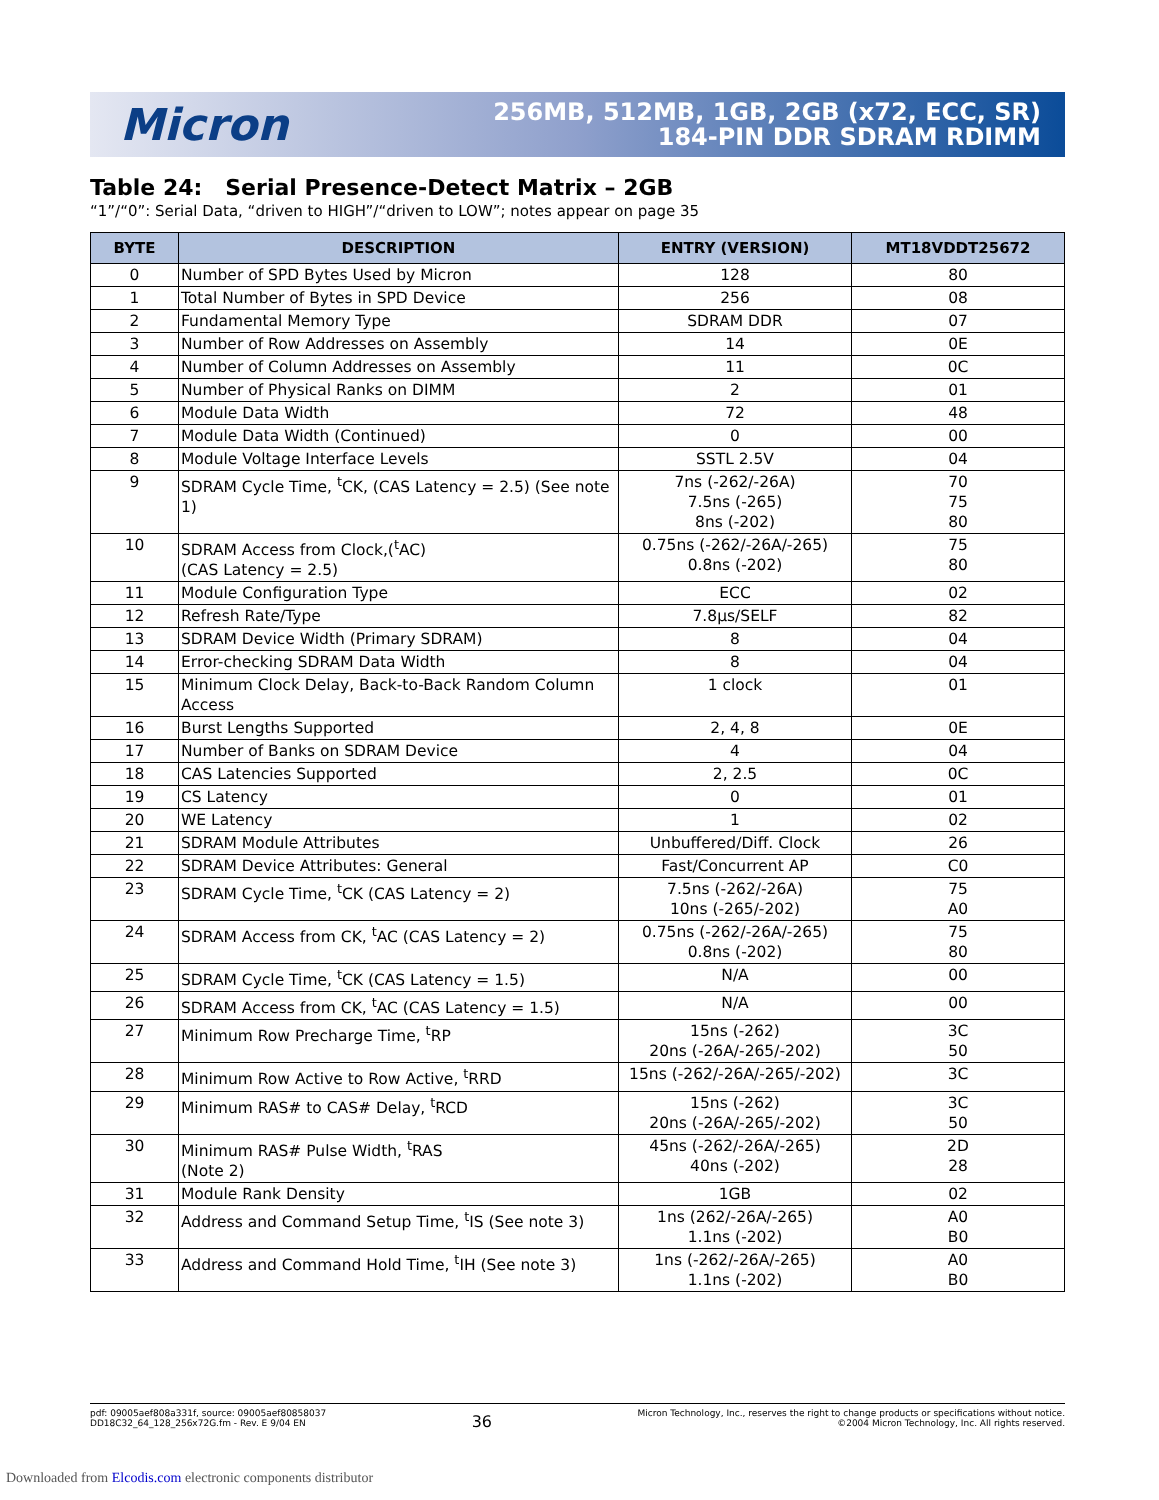Micron
256MB, 512MB, 1GB, 2GB (x72, ECC, SR)
184-PIN DDR SDRAM RDIMM
Table 24: Serial Presence-Detect Matrix – 2GB
“1”/“0”: Serial Data, “driven to HIGH”/“driven to LOW”; notes appear on page 35
| BYTE | DESCRIPTION | ENTRY (VERSION) | MT18VDDT25672 |
| --- | --- | --- | --- |
| 0 | Number of SPD Bytes Used by Micron | 128 | 80 |
| 1 | Total Number of Bytes in SPD Device | 256 | 08 |
| 2 | Fundamental Memory Type | SDRAM DDR | 07 |
| 3 | Number of Row Addresses on Assembly | 14 | 0E |
| 4 | Number of Column Addresses on Assembly | 11 | 0C |
| 5 | Number of Physical Ranks on DIMM | 2 | 01 |
| 6 | Module Data Width | 72 | 48 |
| 7 | Module Data Width (Continued) | 0 | 00 |
| 8 | Module Voltage Interface Levels | SSTL 2.5V | 04 |
| 9 | SDRAM Cycle Time, <sup>t</sup>CK, (CAS Latency = 2.5) (See note 1) | 7ns (-262/-26A) 7.5ns (-265) 8ns (-202) | 70 75 80 |
| 10 | SDRAM Access from Clock,(<sup>t</sup>AC) (CAS Latency = 2.5) | 0.75ns (-262/-26A/-265) 0.8ns (-202) | 75 80 |
| 11 | Module Configuration Type | ECC | 02 |
| 12 | Refresh Rate/Type | 7.8µs/SELF | 82 |
| 13 | SDRAM Device Width (Primary SDRAM) | 8 | 04 |
| 14 | Error-checking SDRAM Data Width | 8 | 04 |
| 15 | Minimum Clock Delay, Back-to-Back Random Column Access | 1 clock | 01 |
| 16 | Burst Lengths Supported | 2, 4, 8 | 0E |
| 17 | Number of Banks on SDRAM Device | 4 | 04 |
| 18 | CAS Latencies Supported | 2, 2.5 | 0C |
| 19 | CS Latency | 0 | 01 |
| 20 | WE Latency | 1 | 02 |
| 21 | SDRAM Module Attributes | Unbuffered/Diff. Clock | 26 |
| 22 | SDRAM Device Attributes: General | Fast/Concurrent AP | C0 |
| 23 | SDRAM Cycle Time, <sup>t</sup>CK (CAS Latency = 2) | 7.5ns (-262/-26A) 10ns (-265/-202) | 75 A0 |
| 24 | SDRAM Access from CK, <sup>t</sup>AC (CAS Latency = 2) | 0.75ns (-262/-26A/-265) 0.8ns (-202) | 75 80 |
| 25 | SDRAM Cycle Time, <sup>t</sup>CK (CAS Latency = 1.5) | N/A | 00 |
| 26 | SDRAM Access from CK, <sup>t</sup>AC (CAS Latency = 1.5) | N/A | 00 |
| 27 | Minimum Row Precharge Time, <sup>t</sup>RP | 15ns (-262) 20ns (-26A/-265/-202) | 3C 50 |
| 28 | Minimum Row Active to Row Active, <sup>t</sup>RRD | 15ns (-262/-26A/-265/-202) | 3C |
| 29 | Minimum RAS# to CAS# Delay, <sup>t</sup>RCD | 15ns (-262) 20ns (-26A/-265/-202) | 3C 50 |
| 30 | Minimum RAS# Pulse Width, <sup>t</sup>RAS (Note 2) | 45ns (-262/-26A/-265) 40ns (-202) | 2D 28 |
| 31 | Module Rank Density | 1GB | 02 |
| 32 | Address and Command Setup Time, <sup>t</sup>IS (See note 3) | 1ns (262/-26A/-265) 1.1ns (-202) | A0 B0 |
| 33 | Address and Command Hold Time, <sup>t</sup>IH (See note 3) | 1ns (-262/-26A/-265) 1.1ns (-202) | A0 B0 |
pdf: 09005aef808a331f, source: 09005aef80858037
DD18C32_64_128_256x72G.fm - Rev. E 9/04 EN
36
Micron Technology, Inc., reserves the right to change products or specifications without notice.
©2004 Micron Technology, Inc. All rights reserved.
Downloaded from Elcodis.com electronic components distributor